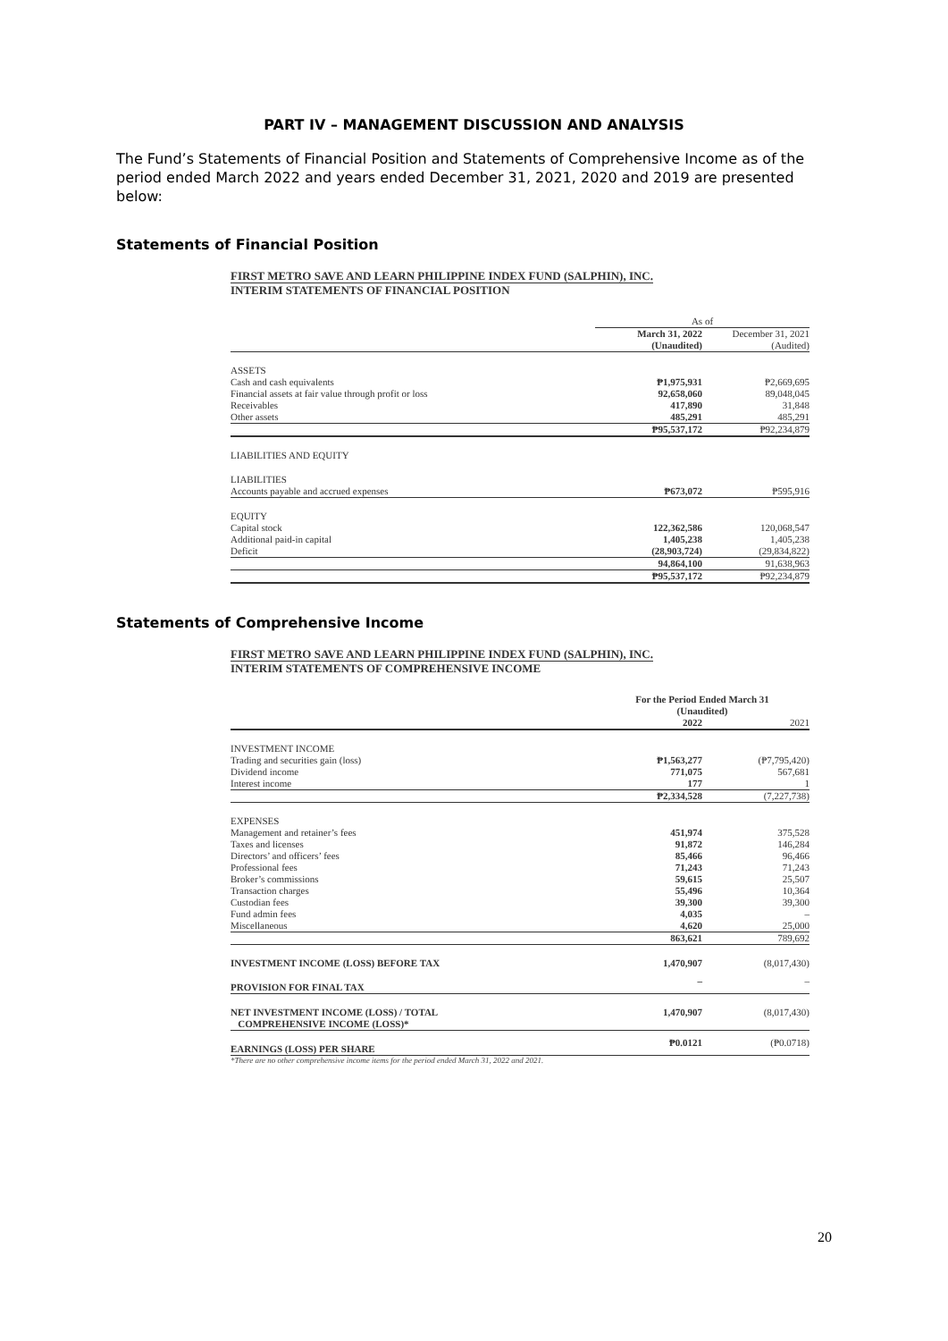PART IV – MANAGEMENT DISCUSSION AND ANALYSIS
The Fund’s Statements of Financial Position and Statements of Comprehensive Income as of the period ended March 2022 and years ended December 31, 2021, 2020 and 2019 are presented below:
Statements of Financial Position
FIRST METRO SAVE AND LEARN PHILIPPINE INDEX FUND (SALPHIN), INC.
INTERIM STATEMENTS OF FINANCIAL POSITION
| | As of | |
| | March 31, 2022 (Unaudited) | December 31, 2021 (Audited) |
| ASSETS | | |
| Cash and cash equivalents | ₱1,975,931 | ₱2,669,695 |
| Financial assets at fair value through profit or loss | 92,658,060 | 89,048,045 |
| Receivables | 417,890 | 31,848 |
| Other assets | 485,291 | 485,291 |
| | ₱95,537,172 | ₱92,234,879 |
| LIABILITIES AND EQUITY | | |
| LIABILITIES | | |
| Accounts payable and accrued expenses | ₱673,072 | ₱595,916 |
| EQUITY | | |
| Capital stock | 122,362,586 | 120,068,547 |
| Additional paid-in capital | 1,405,238 | 1,405,238 |
| Deficit | (28,903,724) | (29,834,822) |
| | 94,864,100 | 91,638,963 |
| | ₱95,537,172 | ₱92,234,879 |
Statements of Comprehensive Income
FIRST METRO SAVE AND LEARN PHILIPPINE INDEX FUND (SALPHIN), INC.
INTERIM STATEMENTS OF COMPREHENSIVE INCOME
| | For the Period Ended March 31 (Unaudited) | |
| | 2022 | 2021 |
| INVESTMENT INCOME | | |
| Trading and securities gain (loss) | ₱1,563,277 | (₱7,795,420) |
| Dividend income | 771,075 | 567,681 |
| Interest income | 177 | 1 |
| | ₱2,334,528 | (7,227,738) |
| EXPENSES | | |
| Management and retainer’s fees | 451,974 | 375,528 |
| Taxes and licenses | 91,872 | 146,284 |
| Directors’ and officers’ fees | 85,466 | 96,466 |
| Professional fees | 71,243 | 71,243 |
| Broker’s commissions | 59,615 | 25,507 |
| Transaction charges | 55,496 | 10,364 |
| Custodian fees | 39,300 | 39,300 |
| Fund admin fees | 4,035 | – |
| Miscellaneous | 4,620 | 25,000 |
| | 863,621 | 789,692 |
| INVESTMENT INCOME (LOSS) BEFORE TAX | 1,470,907 | (8,017,430) |
| PROVISION FOR FINAL TAX | – | – |
| NET INVESTMENT INCOME (LOSS) / TOTAL COMPREHENSIVE INCOME (LOSS)* | 1,470,907 | (8,017,430) |
| EARNINGS (LOSS) PER SHARE | ₱0.0121 | (₱0.0718) |
*There are no other comprehensive income items for the period ended March 31, 2022 and 2021.
20